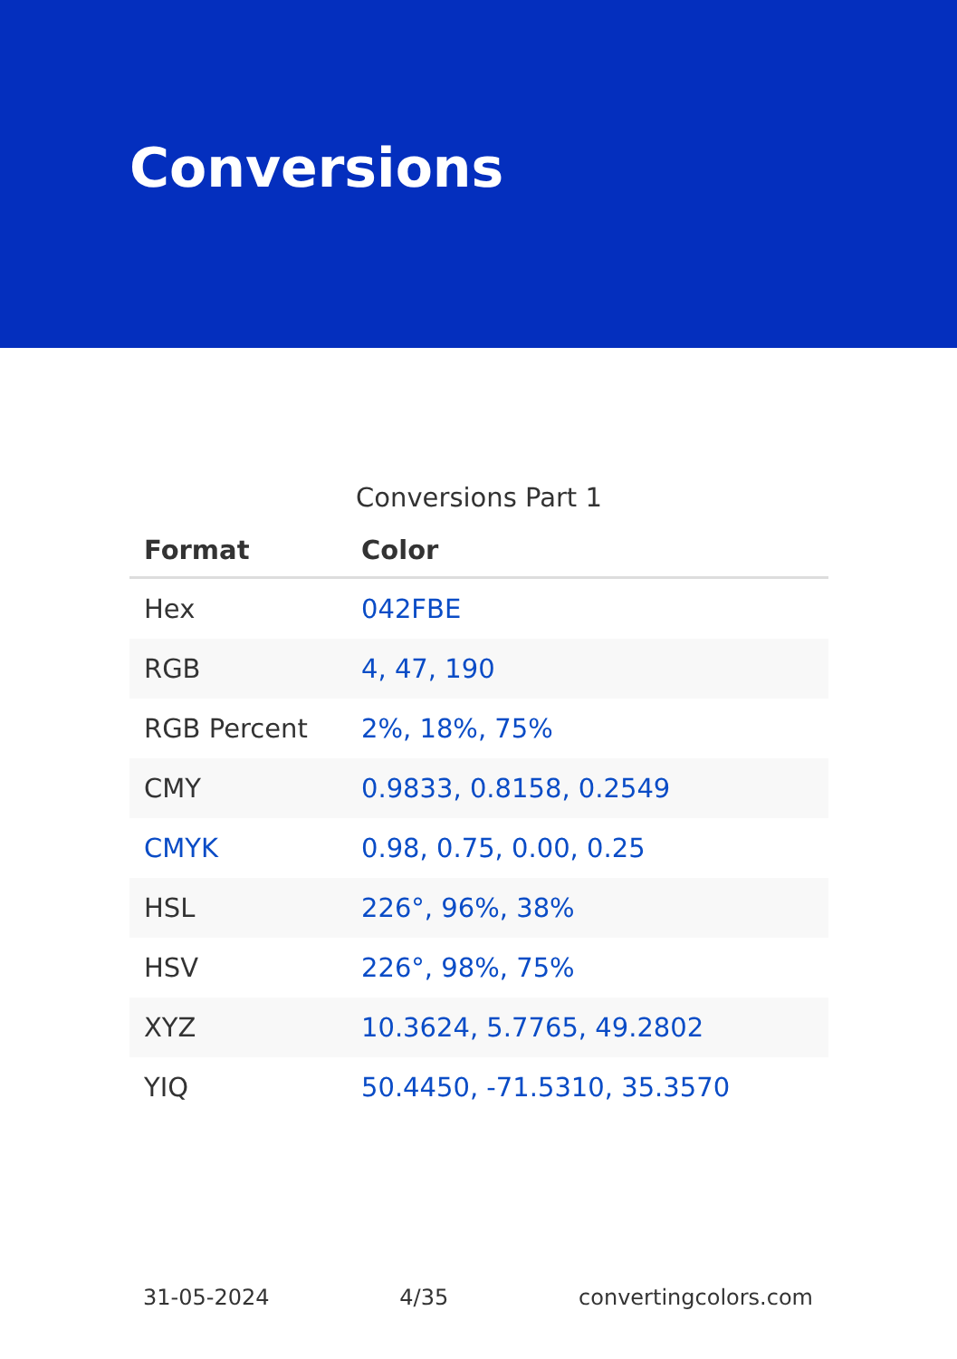Conversions
Conversions Part 1
| Format | Color |
| --- | --- |
| Hex | 042FBE |
| RGB | 4, 47, 190 |
| RGB Percent | 2%, 18%, 75% |
| CMY | 0.9833, 0.8158, 0.2549 |
| CMYK | 0.98, 0.75, 0.00, 0.25 |
| HSL | 226°, 96%, 38% |
| HSV | 226°, 98%, 75% |
| XYZ | 10.3624, 5.7765, 49.2802 |
| YIQ | 50.4450, -71.5310, 35.3570 |
31-05-2024 4/35 convertingcolors.com